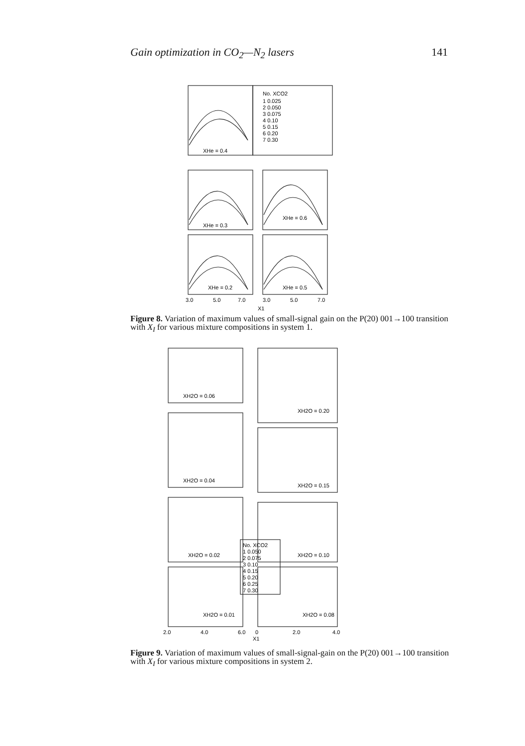Gain optimization in CO<sub>2</sub>—N<sub>2</sub> lasers 141
No. XCO2
1 0.025
2 0.050
3 0.075
4 0.10
5 0.15
6 0.20
7 0.30
XHe = 0.4
XHe = 0.3
XHe = 0.6
XHe = 0.2
XHe = 0.5
3.0
5.0
7.0
3.0
5.0
7.0
X1
Figure 8. Variation of maximum values of small-signal gain on the P(20) 001→100 transition with X<sub>I</sub> for various mixture compositions in system 1.
XH2O = 0.06
XH2O = 0.20
XH2O = 0.04
XH2O = 0.15
XH2O = 0.02
XH2O = 0.10
XH2O = 0.01
XH2O = 0.08
No. XCO2
1 0.050
2 0.075
3 0.10
4 0.15
5 0.20
6 0.25
7 0.30
2.0
4.0
6.0
0
2.0
4.0
X1
Figure 9. Variation of maximum values of small-signal-gain on the P(20) 001→100 transition with X<sub>I</sub> for various mixture compositions in system 2.